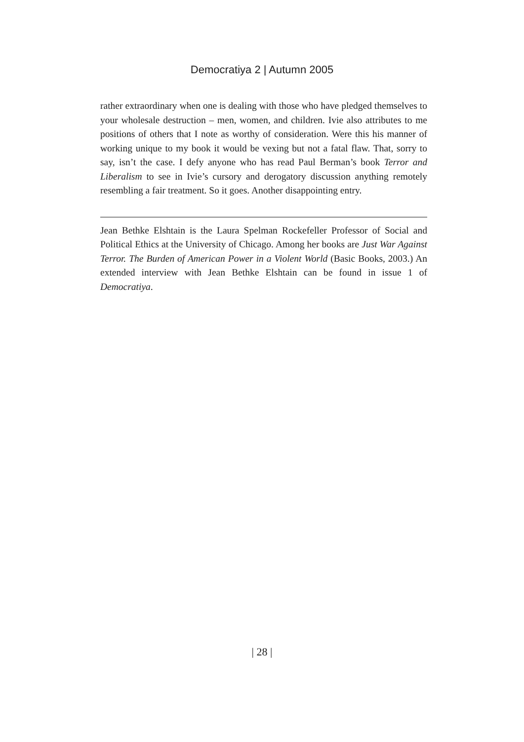Democratiya 2 | Autumn 2005
rather extraordinary when one is dealing with those who have pledged themselves to your wholesale destruction – men, women, and children. Ivie also attributes to me positions of others that I note as worthy of consideration. Were this his manner of working unique to my book it would be vexing but not a fatal flaw. That, sorry to say, isn’t the case. I defy anyone who has read Paul Berman’s book Terror and Liberalism to see in Ivie’s cursory and derogatory discussion anything remotely resembling a fair treatment. So it goes. Another disappointing entry.
Jean Bethke Elshtain is the Laura Spelman Rockefeller Professor of Social and Political Ethics at the University of Chicago. Among her books are Just War Against Terror. The Burden of American Power in a Violent World (Basic Books, 2003.) An extended interview with Jean Bethke Elshtain can be found in issue 1 of Democratiya.
| 28 |